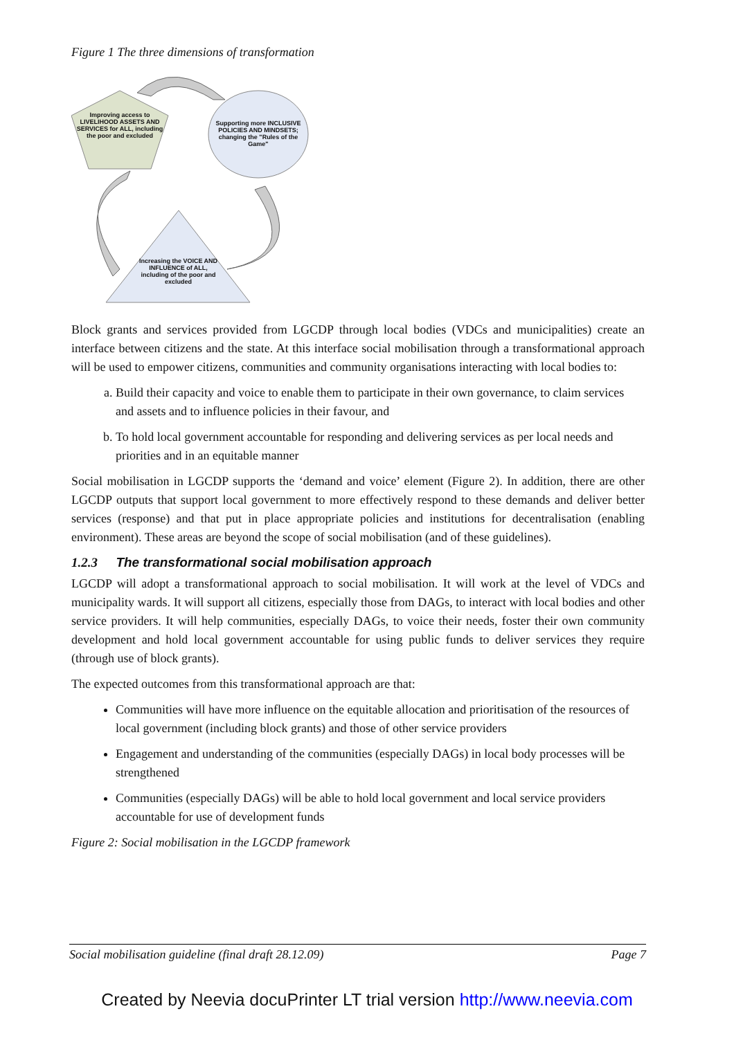Figure 1 The three dimensions of transformation
Improving access to LIVELIHOOD ASSETS AND SERVICES for ALL, including the poor and excluded
Supporting more INCLUSIVE POLICIES AND MINDSETS; changing the "Rules of the Game"
Increasing the VOICE AND INFLUENCE of ALL, including of the poor and excluded
Block grants and services provided from LGCDP through local bodies (VDCs and municipalities) create an interface between citizens and the state. At this interface social mobilisation through a transformational approach will be used to empower citizens, communities and community organisations interacting with local bodies to:
a. Build their capacity and voice to enable them to participate in their own governance, to claim services and assets and to influence policies in their favour, and
b. To hold local government accountable for responding and delivering services as per local needs and priorities and in an equitable manner
Social mobilisation in LGCDP supports the ‘demand and voice’ element (Figure 2). In addition, there are other LGCDP outputs that support local government to more effectively respond to these demands and deliver better services (response) and that put in place appropriate policies and institutions for decentralisation (enabling environment). These areas are beyond the scope of social mobilisation (and of these guidelines).
1.2.3 The transformational social mobilisation approach
LGCDP will adopt a transformational approach to social mobilisation. It will work at the level of VDCs and municipality wards. It will support all citizens, especially those from DAGs, to interact with local bodies and other service providers. It will help communities, especially DAGs, to voice their needs, foster their own community development and hold local government accountable for using public funds to deliver services they require (through use of block grants).
The expected outcomes from this transformational approach are that:
Communities will have more influence on the equitable allocation and prioritisation of the resources of local government (including block grants) and those of other service providers
Engagement and understanding of the communities (especially DAGs) in local body processes will be strengthened
Communities (especially DAGs) will be able to hold local government and local service providers accountable for use of development funds
Figure 2: Social mobilisation in the LGCDP framework
Social mobilisation guideline (final draft 28.12.09) Page 7
Created by Neevia docuPrinter LT trial version http://www.neevia.com